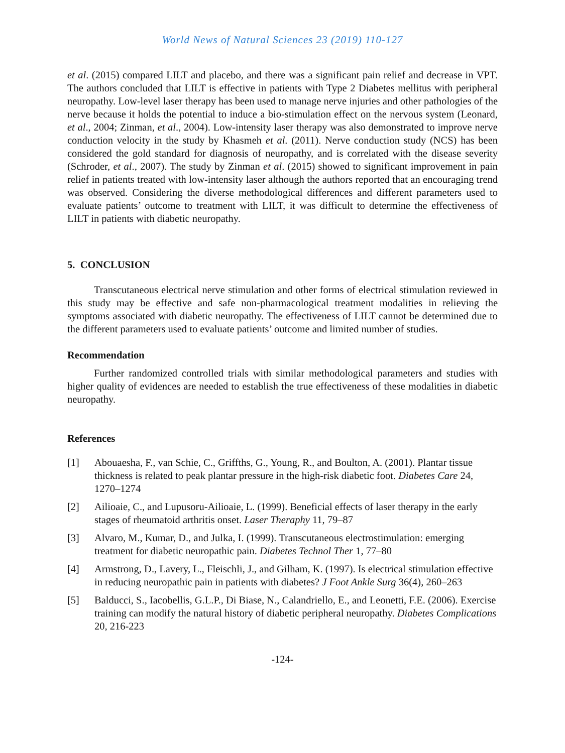World News of Natural Sciences 23 (2019) 110-127
et al. (2015) compared LILT and placebo, and there was a significant pain relief and decrease in VPT. The authors concluded that LILT is effective in patients with Type 2 Diabetes mellitus with peripheral neuropathy. Low-level laser therapy has been used to manage nerve injuries and other pathologies of the nerve because it holds the potential to induce a bio-stimulation effect on the nervous system (Leonard, et al., 2004; Zinman, et al., 2004). Low-intensity laser therapy was also demonstrated to improve nerve conduction velocity in the study by Khasmeh et al. (2011). Nerve conduction study (NCS) has been considered the gold standard for diagnosis of neuropathy, and is correlated with the disease severity (Schroder, et al., 2007). The study by Zinman et al. (2015) showed to significant improvement in pain relief in patients treated with low-intensity laser although the authors reported that an encouraging trend was observed. Considering the diverse methodological differences and different parameters used to evaluate patients’ outcome to treatment with LILT, it was difficult to determine the effectiveness of LILT in patients with diabetic neuropathy.
5. CONCLUSION
Transcutaneous electrical nerve stimulation and other forms of electrical stimulation reviewed in this study may be effective and safe non-pharmacological treatment modalities in relieving the symptoms associated with diabetic neuropathy. The effectiveness of LILT cannot be determined due to the different parameters used to evaluate patients’ outcome and limited number of studies.
Recommendation
Further randomized controlled trials with similar methodological parameters and studies with higher quality of evidences are needed to establish the true effectiveness of these modalities in diabetic neuropathy.
References
[1] Abouaesha, F., van Schie, C., Griffths, G., Young, R., and Boulton, A. (2001). Plantar tissue thickness is related to peak plantar pressure in the high-risk diabetic foot. Diabetes Care 24, 1270–1274
[2] Ailioaie, C., and Lupusoru-Ailioaie, L. (1999). Beneficial effects of laser therapy in the early stages of rheumatoid arthritis onset. Laser Theraphy 11, 79–87
[3] Alvaro, M., Kumar, D., and Julka, I. (1999). Transcutaneous electrostimulation: emerging treatment for diabetic neuropathic pain. Diabetes Technol Ther 1, 77–80
[4] Armstrong, D., Lavery, L., Fleischli, J., and Gilham, K. (1997). Is electrical stimulation effective in reducing neuropathic pain in patients with diabetes? J Foot Ankle Surg 36(4), 260–263
[5] Balducci, S., Iacobellis, G.L.P., Di Biase, N., Calandriello, E., and Leonetti, F.E. (2006). Exercise training can modify the natural history of diabetic peripheral neuropathy. Diabetes Complications 20, 216-223
-124-